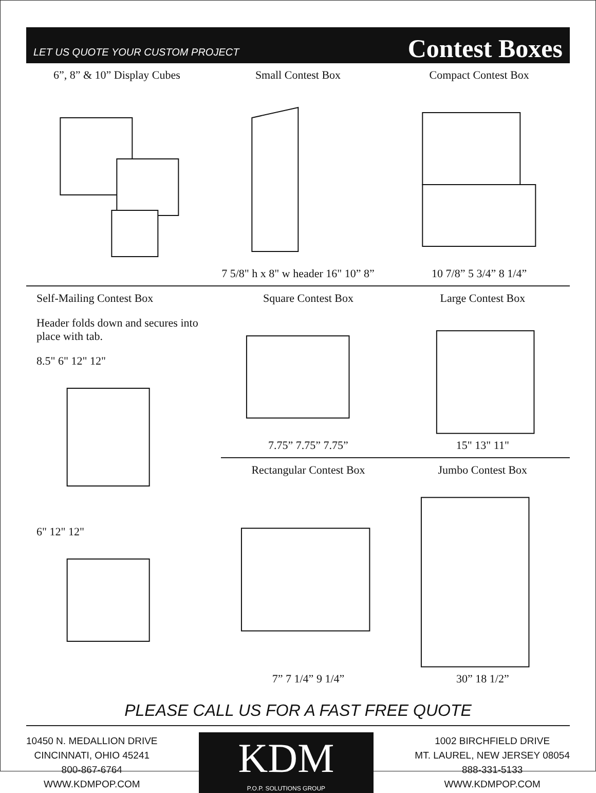LET US QUOTE YOUR CUSTOM PROJECT Contest Boxes
6”, 8” & 10” Display Cubes Small Contest Box
7 5/8" h x 8" w header 16" 10” 8”
Compact Contest Box
10 7/8” 5 3/4” 8 1/4”
Self-Mailing Contest Box
Header folds down and secures into place with tab.
8.5" 6" 12" 12"
6" 12" 12"
Square Contest Box
7.75” 7.75” 7.75”
Large Contest Box
15" 13" 11"
Rectangular Contest Box
7” 7 1/4” 9 1/4”
Jumbo Contest Box
30” 18 1/2”
PLEASE CALL US FOR A FAST FREE QUOTE
10450 N. MEDALLION DRIVE
CINCINNATI, OHIO 45241
800-867-6764
WWW.KDMPOP.COM
KDM
P.O.P. SOLUTIONS GROUP
1002 BIRCHFIELD DRIVE
MT. LAUREL, NEW JERSEY 08054
888-331-5133
WWW.KDMPOP.COM